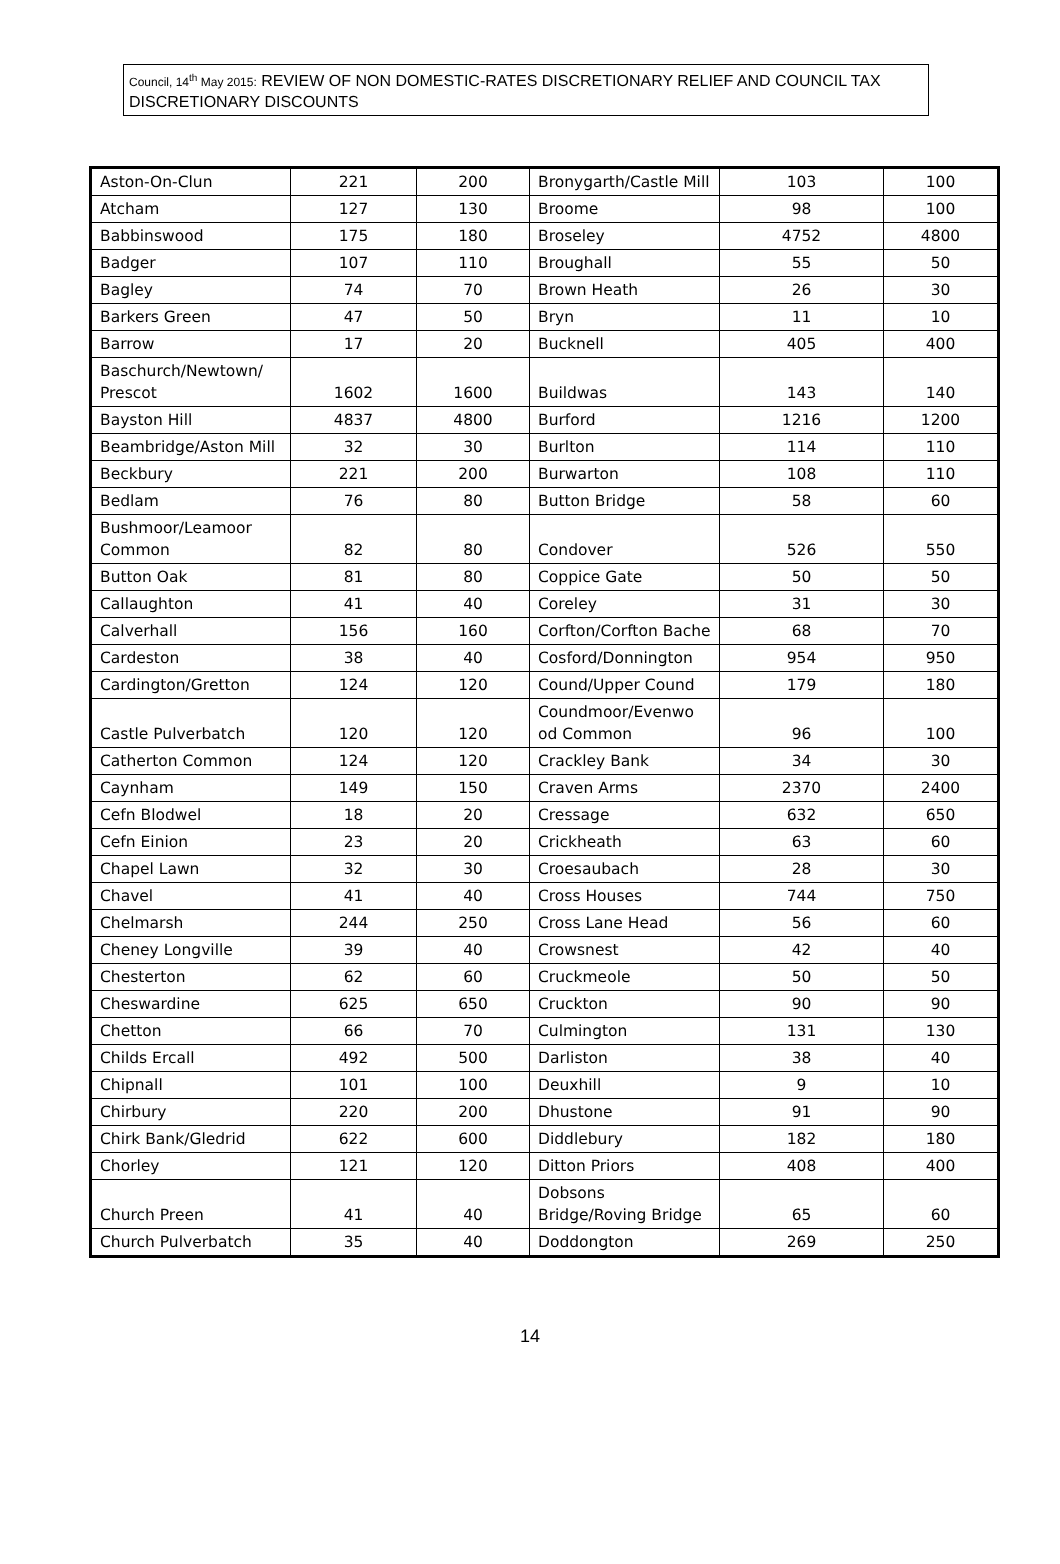Council, 14<sup>th</sup> May 2015: REVIEW OF NON DOMESTIC-RATES DISCRETIONARY RELIEF AND COUNCIL TAX DISCRETIONARY DISCOUNTS
| Aston-On-Clun | 221 | 200 | Bronygarth/Castle Mill | 103 | 100 |
| Atcham | 127 | 130 | Broome | 98 | 100 |
| Babbinswood | 175 | 180 | Broseley | 4752 | 4800 |
| Badger | 107 | 110 | Broughall | 55 | 50 |
| Bagley | 74 | 70 | Brown Heath | 26 | 30 |
| Barkers Green | 47 | 50 | Bryn | 11 | 10 |
| Barrow | 17 | 20 | Bucknell | 405 | 400 |
| Baschurch/Newtown/ Prescot | 1602 | 1600 | Buildwas | 143 | 140 |
| Bayston Hill | 4837 | 4800 | Burford | 1216 | 1200 |
| Beambridge/Aston Mill | 32 | 30 | Burlton | 114 | 110 |
| Beckbury | 221 | 200 | Burwarton | 108 | 110 |
| Bedlam | 76 | 80 | Button Bridge | 58 | 60 |
| Bushmoor/Leamoor Common | 82 | 80 | Condover | 526 | 550 |
| Button Oak | 81 | 80 | Coppice Gate | 50 | 50 |
| Callaughton | 41 | 40 | Coreley | 31 | 30 |
| Calverhall | 156 | 160 | Corfton/Corfton Bache | 68 | 70 |
| Cardeston | 38 | 40 | Cosford/Donnington | 954 | 950 |
| Cardington/Gretton | 124 | 120 | Cound/Upper Cound | 179 | 180 |
| Castle Pulverbatch | 120 | 120 | Coundmoor/Evenwo od Common | 96 | 100 |
| Catherton Common | 124 | 120 | Crackley Bank | 34 | 30 |
| Caynham | 149 | 150 | Craven Arms | 2370 | 2400 |
| Cefn Blodwel | 18 | 20 | Cressage | 632 | 650 |
| Cefn Einion | 23 | 20 | Crickheath | 63 | 60 |
| Chapel Lawn | 32 | 30 | Croesaubach | 28 | 30 |
| Chavel | 41 | 40 | Cross Houses | 744 | 750 |
| Chelmarsh | 244 | 250 | Cross Lane Head | 56 | 60 |
| Cheney Longville | 39 | 40 | Crowsnest | 42 | 40 |
| Chesterton | 62 | 60 | Cruckmeole | 50 | 50 |
| Cheswardine | 625 | 650 | Cruckton | 90 | 90 |
| Chetton | 66 | 70 | Culmington | 131 | 130 |
| Childs Ercall | 492 | 500 | Darliston | 38 | 40 |
| Chipnall | 101 | 100 | Deuxhill | 9 | 10 |
| Chirbury | 220 | 200 | Dhustone | 91 | 90 |
| Chirk Bank/Gledrid | 622 | 600 | Diddlebury | 182 | 180 |
| Chorley | 121 | 120 | Ditton Priors | 408 | 400 |
| Church Preen | 41 | 40 | Dobsons Bridge/Roving Bridge | 65 | 60 |
| Church Pulverbatch | 35 | 40 | Doddongton | 269 | 250 |
14